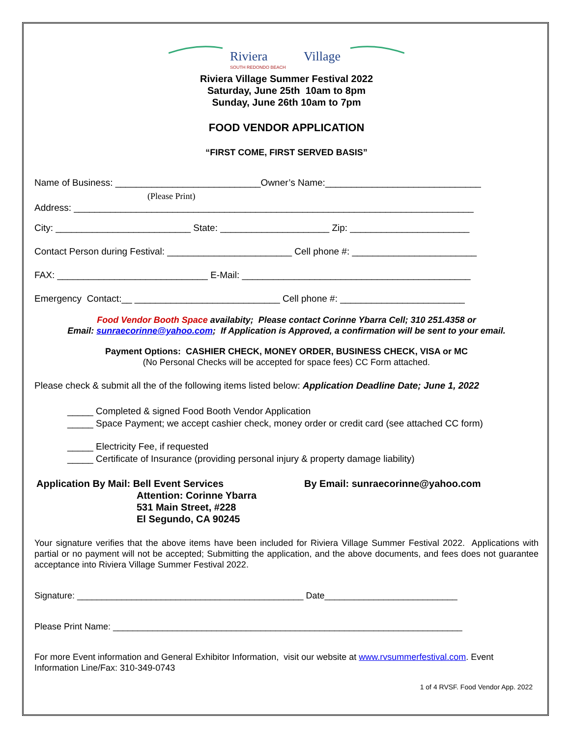Riviera
Village
SOUTH REDONDO BEACH
Riviera Village Summer Festival 2022
Saturday, June 25th 10am to 8pm
Sunday, June 26th 10am to 7pm
FOOD VENDOR APPLICATION
“FIRST COME, FIRST SERVED BASIS”
Name of Business: ____________________________Owner’s Name:______________________________
(Please Print)
Address: _____________________________________________________________________________
City: __________________________ State: _____________________ Zip: _______________________
Contact Person during Festival: ________________________ Cell phone #: ________________________
FAX: _____________________________ E-Mail: ____________________________________________
Emergency Contact:__ ____________________________ Cell phone #: ________________________
Food Vendor Booth Space availabity; Please contact Corinne Ybarra Cell; 310 251.4358 or
Email: sunraecorinne@yahoo.com; If Application is Approved, a confirmation will be sent to your email.
Payment Options: CASHIER CHECK, MONEY ORDER, BUSINESS CHECK, VISA or MC
(No Personal Checks will be accepted for space fees) CC Form attached.
Please check & submit all the of the following items listed below: Application Deadline Date; June 1, 2022
_____ Completed & signed Food Booth Vendor Application
_____ Space Payment; we accept cashier check, money order or credit card (see attached CC form)
_____ Electricity Fee, if requested
_____ Certificate of Insurance (providing personal injury & property damage liability)
Application By Mail: Bell Event Services
Attention: Corinne Ybarra
531 Main Street, #228
El Segundo, CA 90245
By Email: sunraecorinne@yahoo.com
Your signature verifies that the above items have been included for Riviera Village Summer Festival 2022. Applications with partial or no payment will not be accepted; Submitting the application, and the above documents, and fees does not guarantee acceptance into Riviera Village Summer Festival 2022.
Signature: ______________________________________________ Date___________________________
Please Print Name: _______________________________________________________________________
For more Event information and General Exhibitor Information, visit our website at www.rvsummerfestival.com. Event Information Line/Fax: 310-349-0743
1 of 4 RVSF. Food Vendor App. 2022